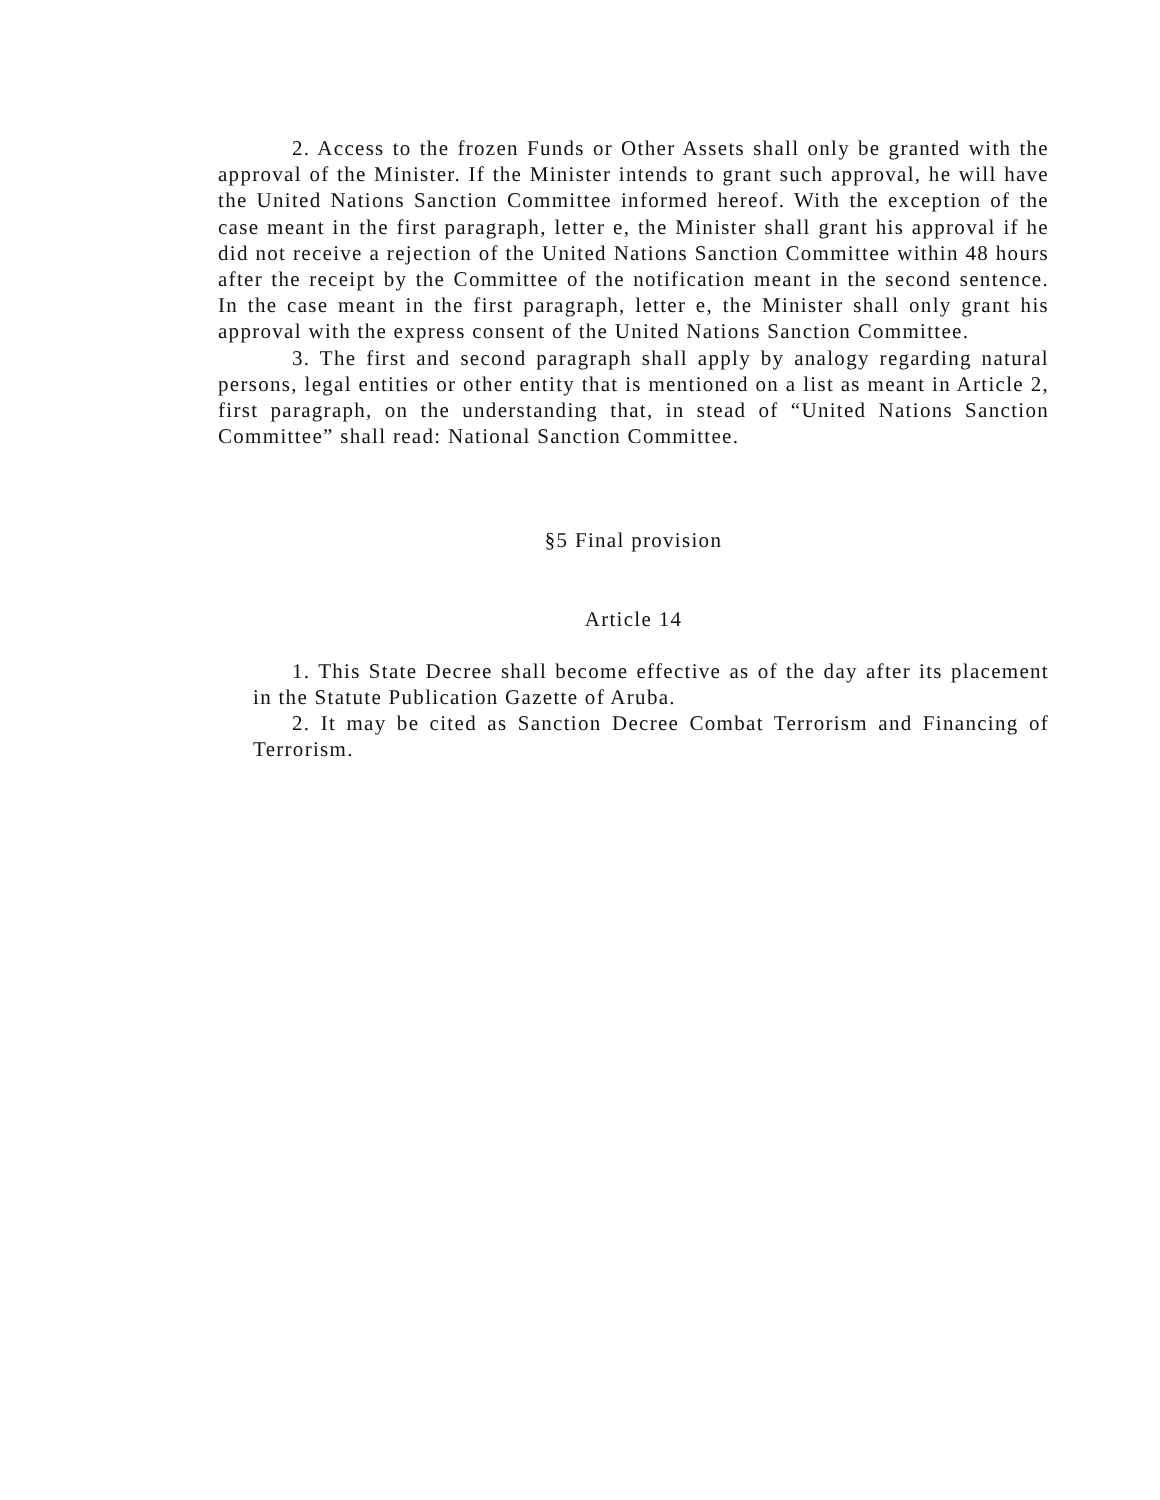2. Access to the frozen Funds or Other Assets shall only be granted with the approval of the Minister. If the Minister intends to grant such approval, he will have the United Nations Sanction Committee informed hereof. With the exception of the case meant in the first paragraph, letter e, the Minister shall grant his approval if he did not receive a rejection of the United Nations Sanction Committee within 48 hours after the receipt by the Committee of the notification meant in the second sentence. In the case meant in the first paragraph, letter e, the Minister shall only grant his approval with the express consent of the United Nations Sanction Committee.
3. The first and second paragraph shall apply by analogy regarding natural persons, legal entities or other entity that is mentioned on a list as meant in Article 2, first paragraph, on the understanding that, in stead of “United Nations Sanction Committee” shall read: National Sanction Committee.
§5 Final provision
Article 14
1. This State Decree shall become effective as of the day after its placement in the Statute Publication Gazette of Aruba.
2. It may be cited as Sanction Decree Combat Terrorism and Financing of Terrorism.